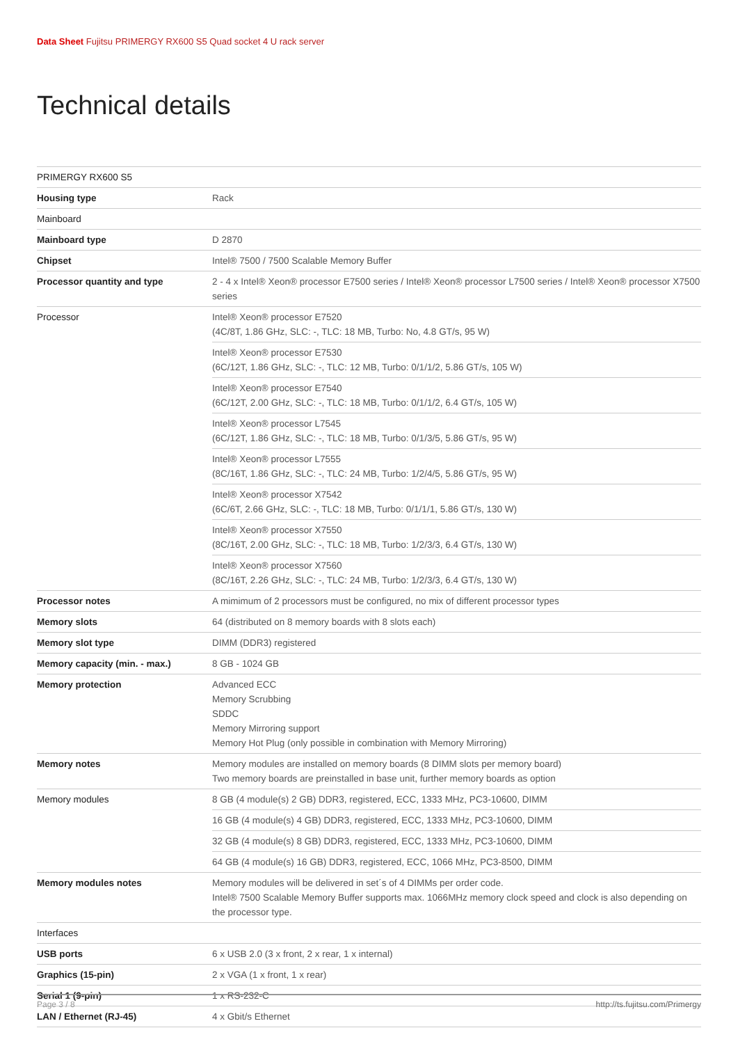Data Sheet Fujitsu PRIMERGY RX600 S5 Quad socket 4 U rack server
Technical details
| PRIMERGY RX600 S5 | |
| Housing type | Rack |
| Mainboard | |
| Mainboard type | D 2870 |
| Chipset | Intel® 7500 / 7500 Scalable Memory Buffer |
| Processor quantity and type | 2 - 4 x Intel® Xeon® processor E7500 series / Intel® Xeon® processor L7500 series / Intel® Xeon® processor X7500 series |
| Processor | Intel® Xeon® processor E7520 (4C/8T, 1.86 GHz, SLC: -, TLC: 18 MB, Turbo: No, 4.8 GT/s, 95 W) |
| | Intel® Xeon® processor E7530 (6C/12T, 1.86 GHz, SLC: -, TLC: 12 MB, Turbo: 0/1/1/2, 5.86 GT/s, 105 W) |
| | Intel® Xeon® processor E7540 (6C/12T, 2.00 GHz, SLC: -, TLC: 18 MB, Turbo: 0/1/1/2, 6.4 GT/s, 105 W) |
| | Intel® Xeon® processor L7545 (6C/12T, 1.86 GHz, SLC: -, TLC: 18 MB, Turbo: 0/1/3/5, 5.86 GT/s, 95 W) |
| | Intel® Xeon® processor L7555 (8C/16T, 1.86 GHz, SLC: -, TLC: 24 MB, Turbo: 1/2/4/5, 5.86 GT/s, 95 W) |
| | Intel® Xeon® processor X7542 (6C/6T, 2.66 GHz, SLC: -, TLC: 18 MB, Turbo: 0/1/1/1, 5.86 GT/s, 130 W) |
| | Intel® Xeon® processor X7550 (8C/16T, 2.00 GHz, SLC: -, TLC: 18 MB, Turbo: 1/2/3/3, 6.4 GT/s, 130 W) |
| | Intel® Xeon® processor X7560 (8C/16T, 2.26 GHz, SLC: -, TLC: 24 MB, Turbo: 1/2/3/3, 6.4 GT/s, 130 W) |
| Processor notes | A mimimum of 2 processors must be configured, no mix of different processor types |
| Memory slots | 64 (distributed on 8 memory boards with 8 slots each) |
| Memory slot type | DIMM (DDR3) registered |
| Memory capacity (min. - max.) | 8 GB - 1024 GB |
| Memory protection | Advanced ECC Memory Scrubbing SDDC Memory Mirroring support Memory Hot Plug (only possible in combination with Memory Mirroring) |
| Memory notes | Memory modules are installed on memory boards (8 DIMM slots per memory board) Two memory boards are preinstalled in base unit, further memory boards as option |
| Memory modules | 8 GB (4 module(s) 2 GB) DDR3, registered, ECC, 1333 MHz, PC3-10600, DIMM |
| | 16 GB (4 module(s) 4 GB) DDR3, registered, ECC, 1333 MHz, PC3-10600, DIMM |
| | 32 GB (4 module(s) 8 GB) DDR3, registered, ECC, 1333 MHz, PC3-10600, DIMM |
| | 64 GB (4 module(s) 16 GB) DDR3, registered, ECC, 1066 MHz, PC3-8500, DIMM |
| Memory modules notes | Memory modules will be delivered in set´s of 4 DIMMs per order code. Intel® 7500 Scalable Memory Buffer supports max. 1066MHz memory clock speed and clock is also depending on the processor type. |
| Interfaces | |
| USB ports | 6 x USB 2.0 (3 x front, 2 x rear, 1 x internal) |
| Graphics (15-pin) | 2 x VGA (1 x front, 1 x rear) |
| Serial 1 (9-pin) | 1 x RS-232-C |
| LAN / Ethernet (RJ-45) | 4 x Gbit/s Ethernet |
Page 3 / 8 http://ts.fujitsu.com/Primergy